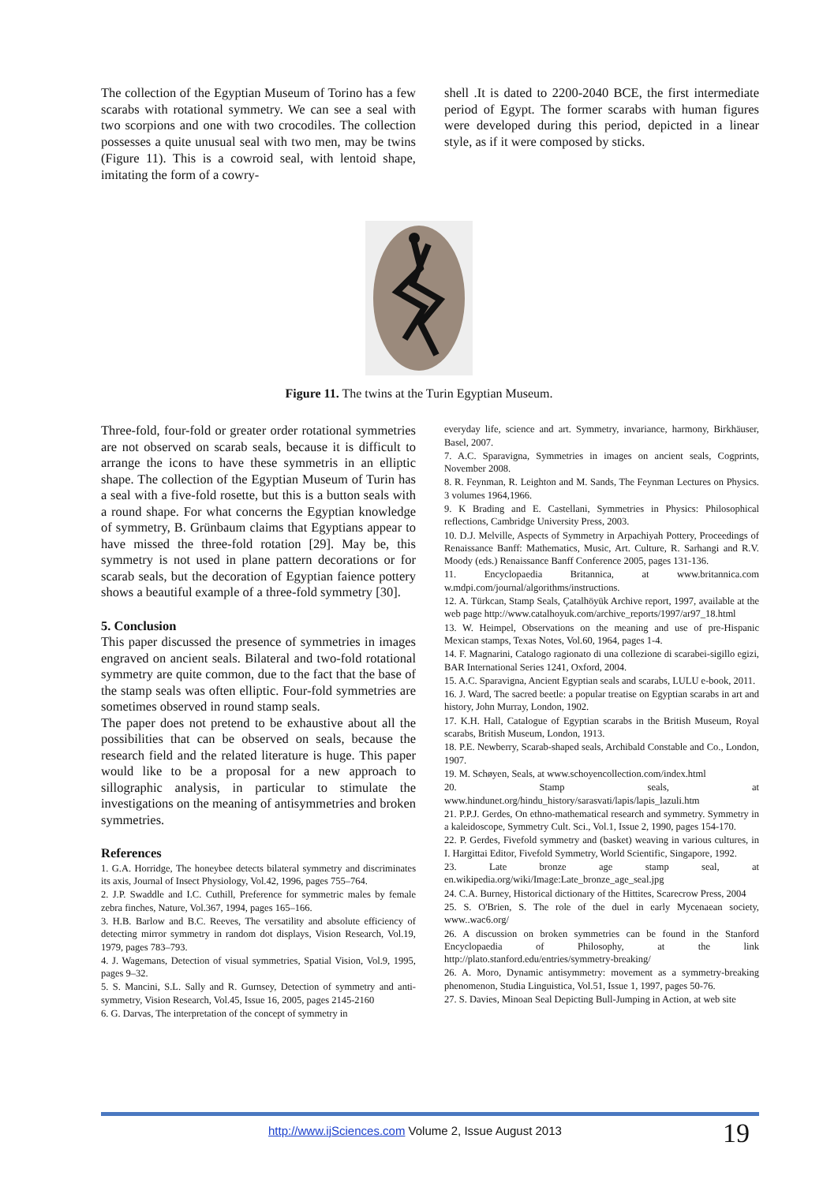The collection of the Egyptian Museum of Torino has a few scarabs with rotational symmetry. We can see a seal with two scorpions and one with two crocodiles. The collection possesses a quite unusual seal with two men, may be twins (Figure 11). This is a cowroid seal, with lentoid shape, imitating the form of a cowry-
shell .It is dated to 2200-2040 BCE, the first intermediate period of Egypt. The former scarabs with human figures were developed during this period, depicted in a linear style, as if it were composed by sticks.
Figure 11. The twins at the Turin Egyptian Museum.
Three-fold, four-fold or greater order rotational symmetries are not observed on scarab seals, because it is difficult to arrange the icons to have these symmetris in an elliptic shape. The collection of the Egyptian Museum of Turin has a seal with a five-fold rosette, but this is a button seals with a round shape. For what concerns the Egyptian knowledge of symmetry, B. Grünbaum claims that Egyptians appear to have missed the three-fold rotation [29]. May be, this symmetry is not used in plane pattern decorations or for scarab seals, but the decoration of Egyptian faience pottery shows a beautiful example of a three-fold symmetry [30].
5. Conclusion
This paper discussed the presence of symmetries in images engraved on ancient seals. Bilateral and two-fold rotational symmetry are quite common, due to the fact that the base of the stamp seals was often elliptic. Four-fold symmetries are sometimes observed in round stamp seals.
The paper does not pretend to be exhaustive about all the possibilities that can be observed on seals, because the research field and the related literature is huge. This paper would like to be a proposal for a new approach to sillographic analysis, in particular to stimulate the investigations on the meaning of antisymmetries and broken symmetries.
References
1. G.A. Horridge, The honeybee detects bilateral symmetry and discriminates its axis, Journal of Insect Physiology, Vol.42, 1996, pages 755–764.
2. J.P. Swaddle and I.C. Cuthill, Preference for symmetric males by female zebra finches, Nature, Vol.367, 1994, pages 165–166.
3. H.B. Barlow and B.C. Reeves, The versatility and absolute efficiency of detecting mirror symmetry in random dot displays, Vision Research, Vol.19, 1979, pages 783–793.
4. J. Wagemans, Detection of visual symmetries, Spatial Vision, Vol.9, 1995, pages 9–32.
5. S. Mancini, S.L. Sally and R. Gurnsey, Detection of symmetry and anti-symmetry, Vision Research, Vol.45, Issue 16, 2005, pages 2145-2160
6. G. Darvas, The interpretation of the concept of symmetry in
everyday life, science and art. Symmetry, invariance, harmony, Birkhäuser, Basel, 2007.
7. A.C. Sparavigna, Symmetries in images on ancient seals, Cogprints, November 2008.
8. R. Feynman, R. Leighton and M. Sands, The Feynman Lectures on Physics. 3 volumes 1964,1966.
9. K Brading and E. Castellani, Symmetries in Physics: Philosophical reflections, Cambridge University Press, 2003.
10. D.J. Melville, Aspects of Symmetry in Arpachiyah Pottery, Proceedings of Renaissance Banff: Mathematics, Music, Art. Culture, R. Sarhangi and R.V. Moody (eds.) Renaissance Banff Conference 2005, pages 131-136.
11. Encyclopaedia Britannica, at www.britannica.com w.mdpi.com/journal/algorithms/instructions.
12. A. Türkcan, Stamp Seals, Çatalhöyük Archive report, 1997, available at the web page http://www.catalhoyuk.com/archive_reports/1997/ar97_18.html
13. W. Heimpel, Observations on the meaning and use of pre-Hispanic Mexican stamps, Texas Notes, Vol.60, 1964, pages 1-4.
14. F. Magnarini, Catalogo ragionato di una collezione di scarabei-sigillo egizi, BAR International Series 1241, Oxford, 2004.
15. A.C. Sparavigna, Ancient Egyptian seals and scarabs, LULU e-book, 2011.
16. J. Ward, The sacred beetle: a popular treatise on Egyptian scarabs in art and history, John Murray, London, 1902.
17. K.H. Hall, Catalogue of Egyptian scarabs in the British Museum, Royal scarabs, British Museum, London, 1913.
18. P.E. Newberry, Scarab-shaped seals, Archibald Constable and Co., London, 1907.
19. M. Schøyen, Seals, at www.schoyencollection.com/index.html
20. Stamp seals, at www.hindunet.org/hindu_history/sarasvati/lapis/lapis_lazuli.htm
21. P.P.J. Gerdes, On ethno-mathematical research and symmetry. Symmetry in a kaleidoscope, Symmetry Cult. Sci., Vol.1, Issue 2, 1990, pages 154-170.
22. P. Gerdes, Fivefold symmetry and (basket) weaving in various cultures, in I. Hargittai Editor, Fivefold Symmetry, World Scientific, Singapore, 1992.
23. Late bronze age stamp seal, at en.wikipedia.org/wiki/Image:Late_bronze_age_seal.jpg
24. C.A. Burney, Historical dictionary of the Hittites, Scarecrow Press, 2004
25. S. O'Brien, S. The role of the duel in early Mycenaean society, www..wac6.org/
26. A discussion on broken symmetries can be found in the Stanford Encyclopaedia of Philosophy, at the link http://plato.stanford.edu/entries/symmetry-breaking/
26. A. Moro, Dynamic antisymmetry: movement as a symmetry-breaking phenomenon, Studia Linguistica, Vol.51, Issue 1, 1997, pages 50-76.
27. S. Davies, Minoan Seal Depicting Bull-Jumping in Action, at web site
http://www.ijSciences.com Volume 2, Issue August 2013
19